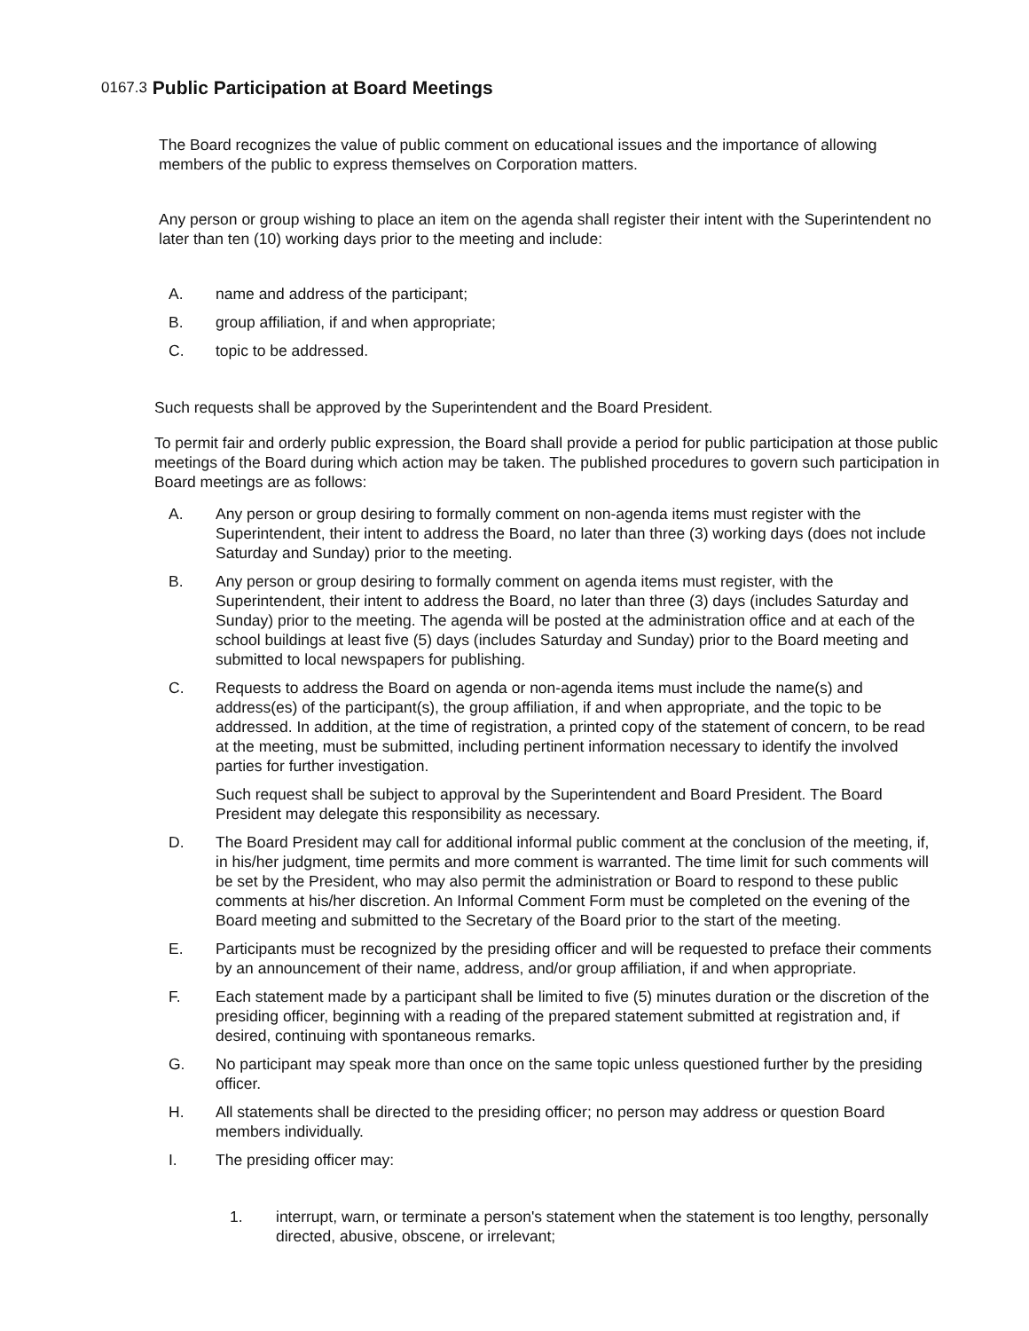0167.3 Public Participation at Board Meetings
The Board recognizes the value of public comment on educational issues and the importance of allowing members of the public to express themselves on Corporation matters.
Any person or group wishing to place an item on the agenda shall register their intent with the Superintendent no later than ten (10) working days prior to the meeting and include:
A. name and address of the participant;
B. group affiliation, if and when appropriate;
C. topic to be addressed.
Such requests shall be approved by the Superintendent and the Board President.
To permit fair and orderly public expression, the Board shall provide a period for public participation at those public meetings of the Board during which action may be taken. The published procedures to govern such participation in Board meetings are as follows:
A. Any person or group desiring to formally comment on non-agenda items must register with the Superintendent, their intent to address the Board, no later than three (3) working days (does not include Saturday and Sunday) prior to the meeting.
B. Any person or group desiring to formally comment on agenda items must register, with the Superintendent, their intent to address the Board, no later than three (3) days (includes Saturday and Sunday) prior to the meeting. The agenda will be posted at the administration office and at each of the school buildings at least five (5) days (includes Saturday and Sunday) prior to the Board meeting and submitted to local newspapers for publishing.
C. Requests to address the Board on agenda or non-agenda items must include the name(s) and address(es) of the participant(s), the group affiliation, if and when appropriate, and the topic to be addressed. In addition, at the time of registration, a printed copy of the statement of concern, to be read at the meeting, must be submitted, including pertinent information necessary to identify the involved parties for further investigation.
Such request shall be subject to approval by the Superintendent and Board President. The Board President may delegate this responsibility as necessary.
D. The Board President may call for additional informal public comment at the conclusion of the meeting, if, in his/her judgment, time permits and more comment is warranted. The time limit for such comments will be set by the President, who may also permit the administration or Board to respond to these public comments at his/her discretion. An Informal Comment Form must be completed on the evening of the Board meeting and submitted to the Secretary of the Board prior to the start of the meeting.
E. Participants must be recognized by the presiding officer and will be requested to preface their comments by an announcement of their name, address, and/or group affiliation, if and when appropriate.
F. Each statement made by a participant shall be limited to five (5) minutes duration or the discretion of the presiding officer, beginning with a reading of the prepared statement submitted at registration and, if desired, continuing with spontaneous remarks.
G. No participant may speak more than once on the same topic unless questioned further by the presiding officer.
H. All statements shall be directed to the presiding officer; no person may address or question Board members individually.
I. The presiding officer may:
1. interrupt, warn, or terminate a person's statement when the statement is too lengthy, personally directed, abusive, obscene, or irrelevant;